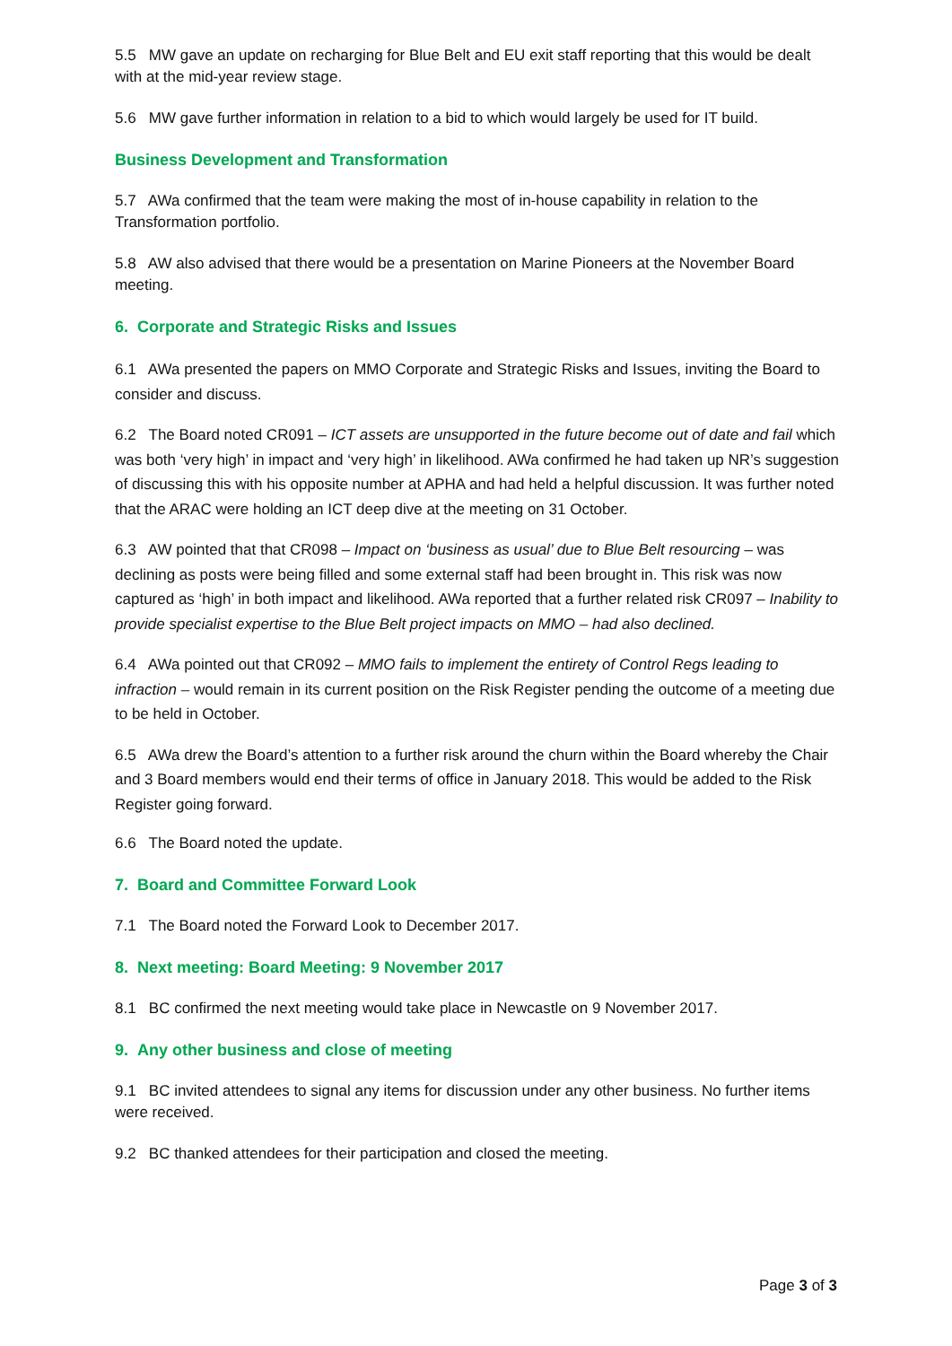5.5 MW gave an update on recharging for Blue Belt and EU exit staff reporting that this would be dealt with at the mid-year review stage.
5.6 MW gave further information in relation to a bid to which would largely be used for IT build.
Business Development and Transformation
5.7 AWa confirmed that the team were making the most of in-house capability in relation to the Transformation portfolio.
5.8 AW also advised that there would be a presentation on Marine Pioneers at the November Board meeting.
6. Corporate and Strategic Risks and Issues
6.1 AWa presented the papers on MMO Corporate and Strategic Risks and Issues, inviting the Board to consider and discuss.
6.2 The Board noted CR091 – ICT assets are unsupported in the future become out of date and fail which was both ‘very high’ in impact and ‘very high’ in likelihood. AWa confirmed he had taken up NR’s suggestion of discussing this with his opposite number at APHA and had held a helpful discussion. It was further noted that the ARAC were holding an ICT deep dive at the meeting on 31 October.
6.3 AW pointed that that CR098 – Impact on ‘business as usual’ due to Blue Belt resourcing – was declining as posts were being filled and some external staff had been brought in. This risk was now captured as ‘high’ in both impact and likelihood. AWa reported that a further related risk CR097 – Inability to provide specialist expertise to the Blue Belt project impacts on MMO – had also declined.
6.4 AWa pointed out that CR092 – MMO fails to implement the entirety of Control Regs leading to infraction – would remain in its current position on the Risk Register pending the outcome of a meeting due to be held in October.
6.5 AWa drew the Board’s attention to a further risk around the churn within the Board whereby the Chair and 3 Board members would end their terms of office in January 2018. This would be added to the Risk Register going forward.
6.6 The Board noted the update.
7. Board and Committee Forward Look
7.1 The Board noted the Forward Look to December 2017.
8. Next meeting: Board Meeting: 9 November 2017
8.1 BC confirmed the next meeting would take place in Newcastle on 9 November 2017.
9. Any other business and close of meeting
9.1 BC invited attendees to signal any items for discussion under any other business. No further items were received.
9.2 BC thanked attendees for their participation and closed the meeting.
Page 3 of 3